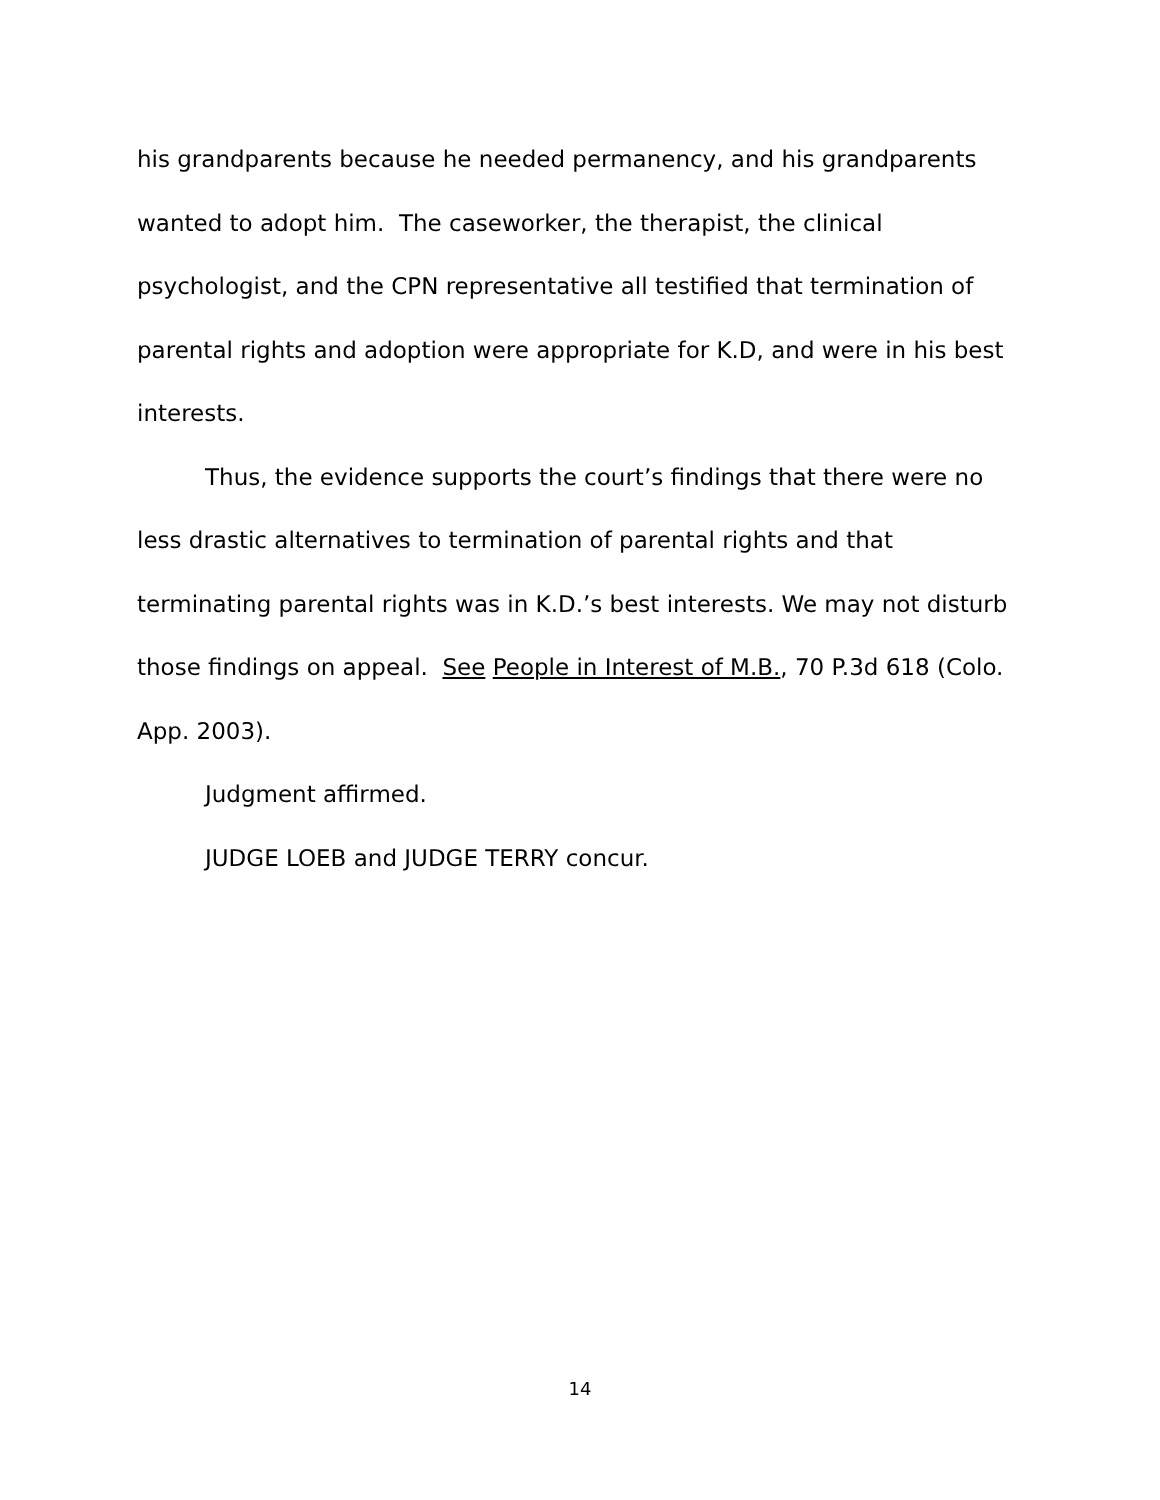his grandparents because he needed permanency, and his grandparents wanted to adopt him. The caseworker, the therapist, the clinical psychologist, and the CPN representative all testified that termination of parental rights and adoption were appropriate for K.D, and were in his best interests.
Thus, the evidence supports the court’s findings that there were no less drastic alternatives to termination of parental rights and that terminating parental rights was in K.D.’s best interests. We may not disturb those findings on appeal. See People in Interest of M.B., 70 P.3d 618 (Colo. App. 2003).
Judgment affirmed.
JUDGE LOEB and JUDGE TERRY concur.
14